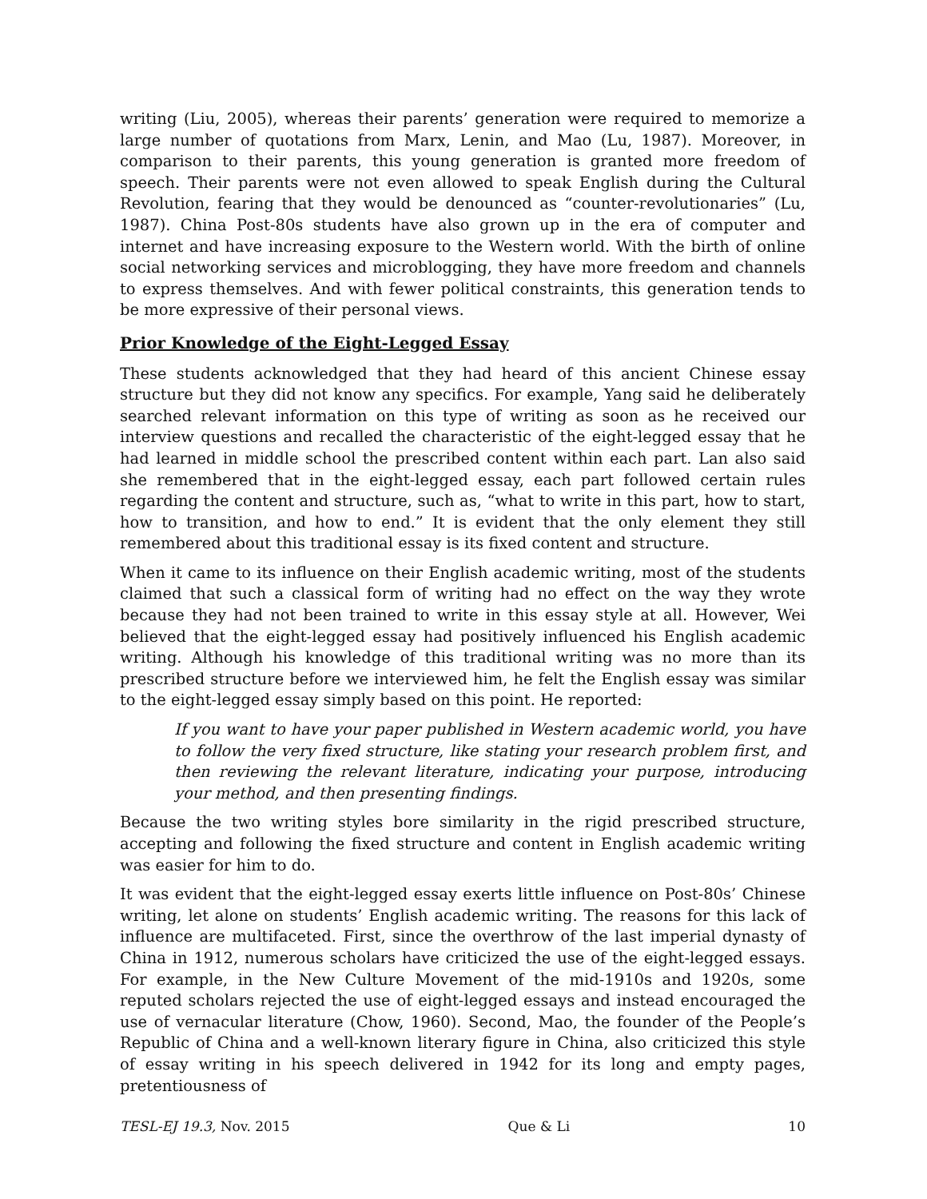writing (Liu, 2005), whereas their parents’ generation were required to memorize a large number of quotations from Marx, Lenin, and Mao (Lu, 1987). Moreover, in comparison to their parents, this young generation is granted more freedom of speech. Their parents were not even allowed to speak English during the Cultural Revolution, fearing that they would be denounced as “counter-revolutionaries” (Lu, 1987). China Post-80s students have also grown up in the era of computer and internet and have increasing exposure to the Western world. With the birth of online social networking services and microblogging, they have more freedom and channels to express themselves. And with fewer political constraints, this generation tends to be more expressive of their personal views.
Prior Knowledge of the Eight-Legged Essay
These students acknowledged that they had heard of this ancient Chinese essay structure but they did not know any specifics. For example, Yang said he deliberately searched relevant information on this type of writing as soon as he received our interview questions and recalled the characteristic of the eight-legged essay that he had learned in middle school the prescribed content within each part. Lan also said she remembered that in the eight-legged essay, each part followed certain rules regarding the content and structure, such as, “what to write in this part, how to start, how to transition, and how to end.” It is evident that the only element they still remembered about this traditional essay is its fixed content and structure.
When it came to its influence on their English academic writing, most of the students claimed that such a classical form of writing had no effect on the way they wrote because they had not been trained to write in this essay style at all. However, Wei believed that the eight-legged essay had positively influenced his English academic writing. Although his knowledge of this traditional writing was no more than its prescribed structure before we interviewed him, he felt the English essay was similar to the eight-legged essay simply based on this point. He reported:
If you want to have your paper published in Western academic world, you have to follow the very fixed structure, like stating your research problem first, and then reviewing the relevant literature, indicating your purpose, introducing your method, and then presenting findings.
Because the two writing styles bore similarity in the rigid prescribed structure, accepting and following the fixed structure and content in English academic writing was easier for him to do.
It was evident that the eight-legged essay exerts little influence on Post-80s’ Chinese writing, let alone on students’ English academic writing. The reasons for this lack of influence are multifaceted. First, since the overthrow of the last imperial dynasty of China in 1912, numerous scholars have criticized the use of the eight-legged essays. For example, in the New Culture Movement of the mid-1910s and 1920s, some reputed scholars rejected the use of eight-legged essays and instead encouraged the use of vernacular literature (Chow, 1960). Second, Mao, the founder of the People’s Republic of China and a well-known literary figure in China, also criticized this style of essay writing in his speech delivered in 1942 for its long and empty pages, pretentiousness of
TESL-EJ 19.3, Nov. 2015 Que & Li 10